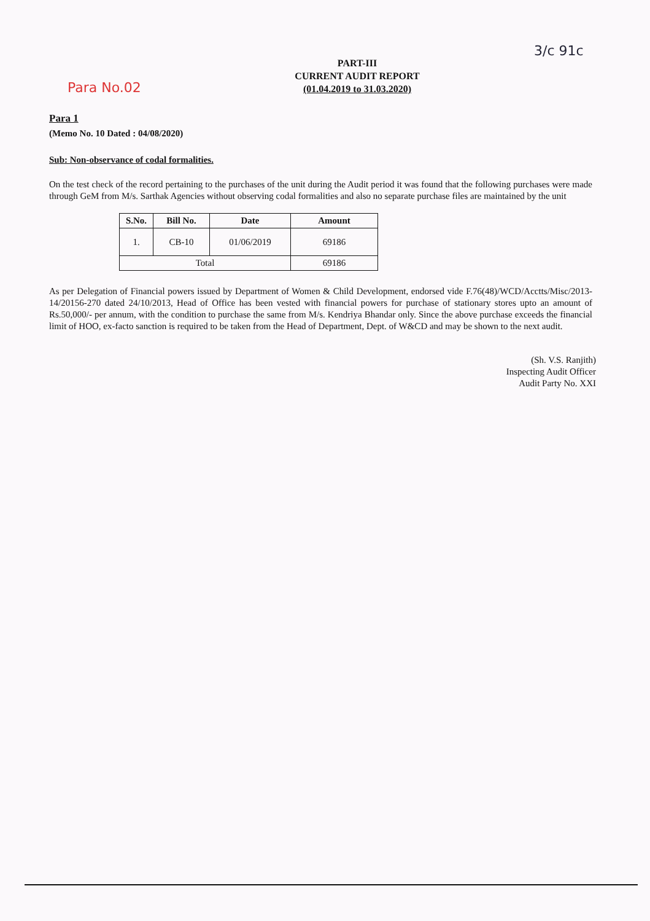Para No.02
3/c 91c
PART-III
CURRENT AUDIT REPORT
(01.04.2019 to 31.03.2020)
Para 1
(Memo No. 10 Dated : 04/08/2020)
Sub: Non-observance of codal formalities.
On the test check of the record pertaining to the purchases of the unit during the Audit period it was found that the following purchases were made through GeM from M/s. Sarthak Agencies without observing codal formalities and also no separate purchase files are maintained by the unit
| S.No. | Bill No. | Date | Amount |
| --- | --- | --- | --- |
| 1. | CB-10 | 01/06/2019 | 69186 |
| Total | | | 69186 |
As per Delegation of Financial powers issued by Department of Women & Child Development, endorsed vide F.76(48)/WCD/Acctts/Misc/2013-14/20156-270 dated 24/10/2013, Head of Office has been vested with financial powers for purchase of stationary stores upto an amount of Rs.50,000/- per annum, with the condition to purchase the same from M/s. Kendriya Bhandar only. Since the above purchase exceeds the financial limit of HOO, ex-facto sanction is required to be taken from the Head of Department, Dept. of W&CD and may be shown to the next audit.
(Sh. V.S. Ranjith)
Inspecting Audit Officer
Audit Party No. XXI